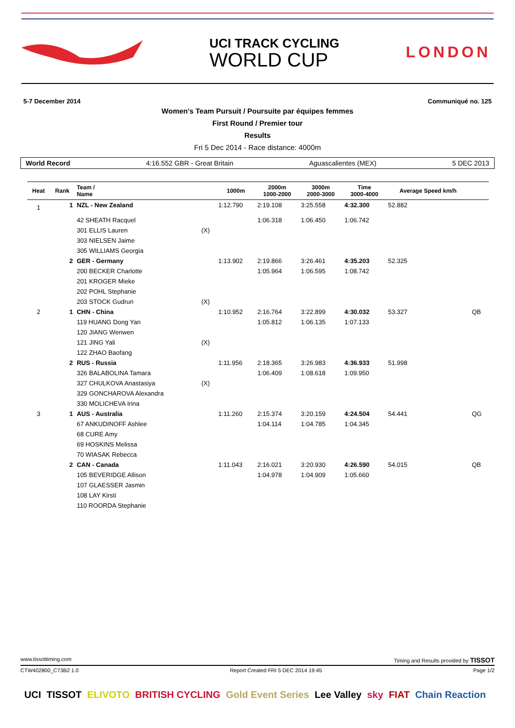UCI TRACK CYCLING
WORLD CUP
LONDON
5-7 December 2014 Communiqué no. 125
Women's Team Pursuit / Poursuite par équipes femmes
First Round / Premier tour
Results
Fri 5 Dec 2014 - Race distance: 4000m
World Record 4:16.552 GBR - Great Britain Aguascalientes (MEX) 5 DEC 2013
| Heat | Rank | Team / Name | | 1000m | 2000m 1000-2000 | 3000m 2000-3000 | Time 3000-4000 | Average Speed km/h | |
| --- | --- | --- | --- | --- | --- | --- | --- | --- | --- |
| 1 | 1 | NZL - New Zealand | | 1:12.790 | 2:19.108 | 3:25.558 | 4:32.300 | 52.882 | |
| | | 42 SHEATH Racquel | | | 1:06.318 | 1:06.450 | 1:06.742 | | |
| | | 301 ELLIS Lauren | (X) | | | | | | |
| | | 303 NIELSEN Jaime | | | | | | | |
| | | 305 WILLIAMS Georgia | | | | | | | |
| | 2 | GER - Germany | | 1:13.902 | 2:19.866 | 3:26.461 | 4:35.203 | 52.325 | |
| | | 200 BECKER Charlotte | | | 1:05.964 | 1:06.595 | 1:08.742 | | |
| | | 201 KROGER Mieke | | | | | | | |
| | | 202 POHL Stephanie | | | | | | | |
| | | 203 STOCK Gudrun | (X) | | | | | | |
| 2 | 1 | CHN - China | | 1:10.952 | 2:16.764 | 3:22.899 | 4:30.032 | 53.327 | QB |
| | | 119 HUANG Dong Yan | | | 1:05.812 | 1:06.135 | 1:07.133 | | |
| | | 120 JIANG Wenwen | | | | | | | |
| | | 121 JING Yali | (X) | | | | | | |
| | | 122 ZHAO Baofang | | | | | | | |
| | 2 | RUS - Russia | | 1:11.956 | 2:18.365 | 3:26.983 | 4:36.933 | 51.998 | |
| | | 326 BALABOLINA Tamara | | | 1:06.409 | 1:08.618 | 1:09.950 | | |
| | | 327 CHULKOVA Anastasiya | (X) | | | | | | |
| | | 329 GONCHAROVA Alexandra | | | | | | | |
| | | 330 MOLICHEVA Irina | | | | | | | |
| 3 | 1 | AUS - Australia | | 1:11.260 | 2:15.374 | 3:20.159 | 4:24.504 | 54.441 | QG |
| | | 67 ANKUDINOFF Ashlee | | | 1:04.114 | 1:04.785 | 1:04.345 | | |
| | | 68 CURE Amy | | | | | | | |
| | | 69 HOSKINS Melissa | | | | | | | |
| | | 70 WIASAK Rebecca | | | | | | | |
| | 2 | CAN - Canada | | 1:11.043 | 2:16.021 | 3:20.930 | 4:26.590 | 54.015 | QB |
| | | 105 BEVERIDGE Allison | | | 1:04.978 | 1:04.909 | 1:05.660 | | |
| | | 107 GLAESSER Jasmin | | | | | | | |
| | | 108 LAY Kirsti | | | | | | | |
| | | 110 ROORDA Stephanie | | | | | | | |
www.tissottiming.com Timing and Results provided by TISSOT
CTW402800_C73B2 1.0 Report Created FRI 5 DEC 2014 19:45 Page 1/2
UCI TISSOT ELIVOTO BRITISH CYCLING Gold Event Series Lee Valley sky FIAT Chain Reaction